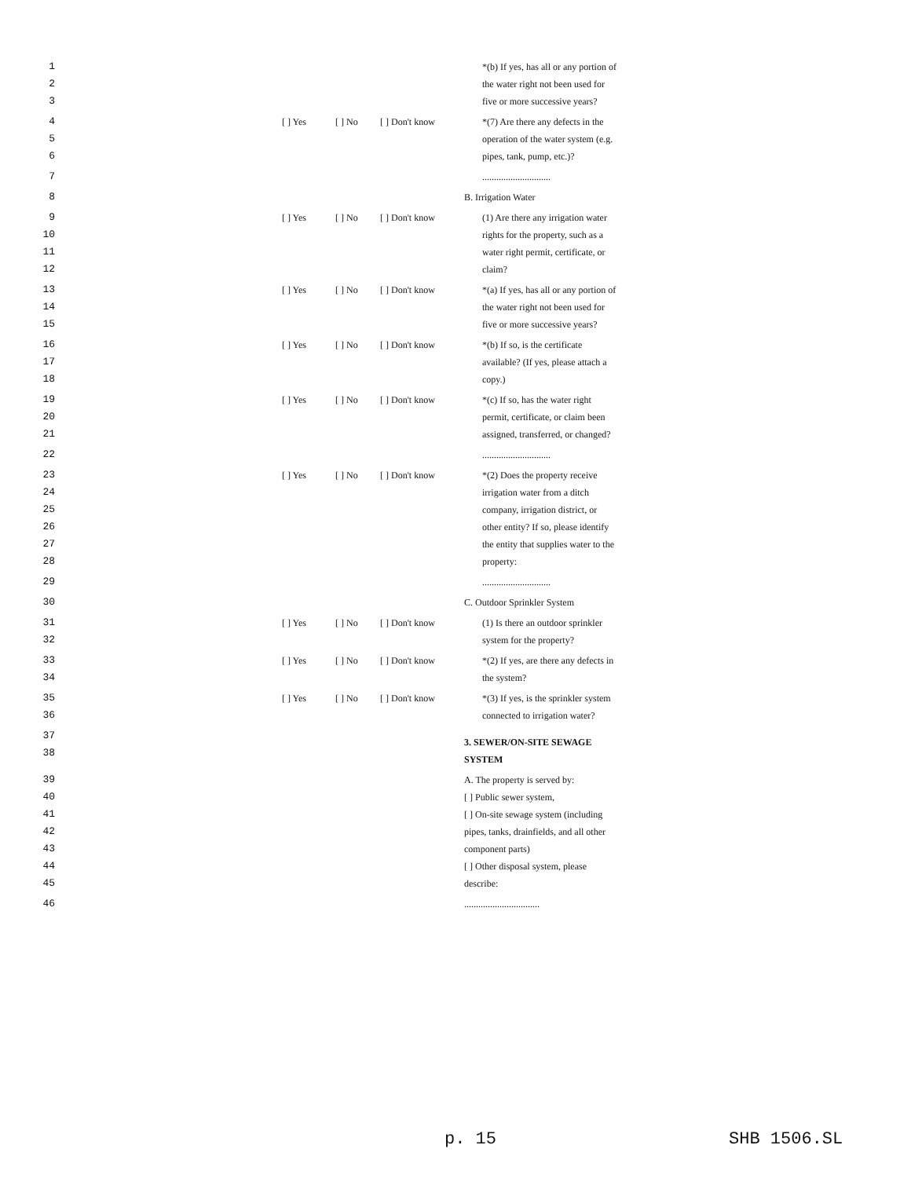1 *(b) If yes, has all or any portion of
2 the water right not been used for
3 five or more successive years?
4 [ ] Yes [ ] No [ ] Don't know *(7) Are there any defects in the
5 operation of the water system (e.g.
6 pipes, tank, pump, etc.)?
7 .............................
8 B. Irrigation Water
9 [ ] Yes [ ] No [ ] Don't know (1) Are there any irrigation water
10 rights for the property, such as a
11 water right permit, certificate, or
12 claim?
13 [ ] Yes [ ] No [ ] Don't know *(a) If yes, has all or any portion of
14 the water right not been used for
15 five or more successive years?
16 [ ] Yes [ ] No [ ] Don't know *(b) If so, is the certificate
17 available? (If yes, please attach a
18 copy.)
19 [ ] Yes [ ] No [ ] Don't know *(c) If so, has the water right
20 permit, certificate, or claim been
21 assigned, transferred, or changed?
22 .............................
23 [ ] Yes [ ] No [ ] Don't know *(2) Does the property receive
24 irrigation water from a ditch
25 company, irrigation district, or
26 other entity? If so, please identify
27 the entity that supplies water to the
28 property:
29 .............................
30 C. Outdoor Sprinkler System
31 [ ] Yes [ ] No [ ] Don't know (1) Is there an outdoor sprinkler
32 system for the property?
33 [ ] Yes [ ] No [ ] Don't know *(2) If yes, are there any defects in
34 the system?
35 [ ] Yes [ ] No [ ] Don't know *(3) If yes, is the sprinkler system
36 connected to irrigation water?
37
38 3. SEWER/ON-SITE SEWAGE SYSTEM
39 A. The property is served by:
40 [ ] Public sewer system,
41 [ ] On-site sewage system (including
42 pipes, tanks, drainfields, and all other
43 component parts)
44 [ ] Other disposal system, please
45 describe:
46 ................................
p. 15 SHB 1506.SL